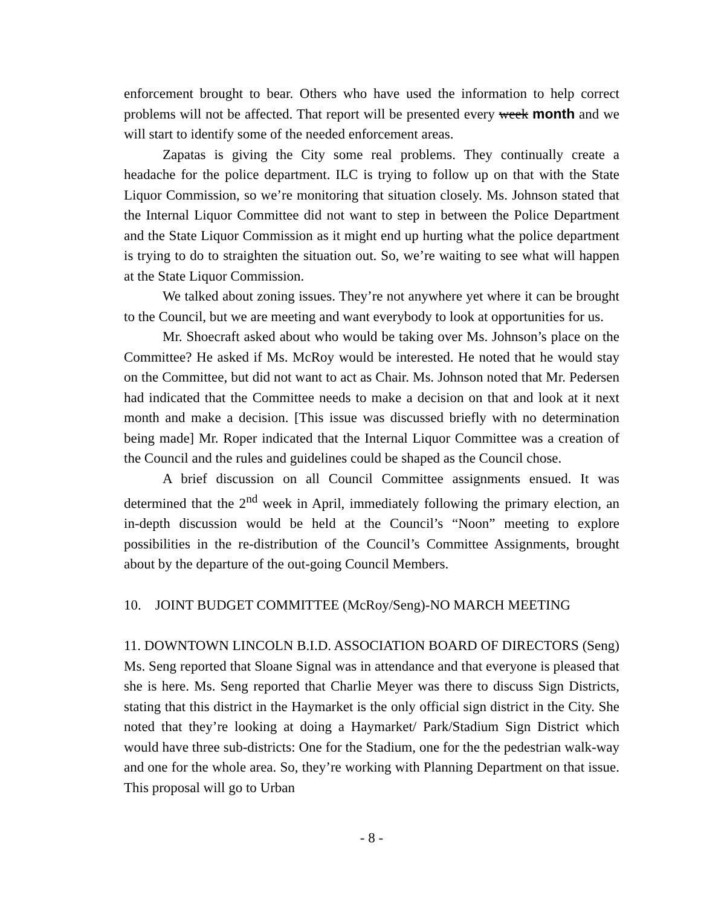enforcement brought to bear. Others who have used the information to help correct problems will not be affected. That report will be presented every week month and we will start to identify some of the needed enforcement areas.
Zapatas is giving the City some real problems. They continually create a headache for the police department. ILC is trying to follow up on that with the State Liquor Commission, so we’re monitoring that situation closely. Ms. Johnson stated that the Internal Liquor Committee did not want to step in between the Police Department and the State Liquor Commission as it might end up hurting what the police department is trying to do to straighten the situation out. So, we’re waiting to see what will happen at the State Liquor Commission.
We talked about zoning issues. They’re not anywhere yet where it can be brought to the Council, but we are meeting and want everybody to look at opportunities for us.
Mr. Shoecraft asked about who would be taking over Ms. Johnson’s place on the Committee? He asked if Ms. McRoy would be interested. He noted that he would stay on the Committee, but did not want to act as Chair. Ms. Johnson noted that Mr. Pedersen had indicated that the Committee needs to make a decision on that and look at it next month and make a decision. [This issue was discussed briefly with no determination being made] Mr. Roper indicated that the Internal Liquor Committee was a creation of the Council and the rules and guidelines could be shaped as the Council chose.
A brief discussion on all Council Committee assignments ensued. It was determined that the 2<sup>nd</sup> week in April, immediately following the primary election, an in-depth discussion would be held at the Council’s “Noon” meeting to explore possibilities in the re-distribution of the Council’s Committee Assignments, brought about by the departure of the out-going Council Members.
10. JOINT BUDGET COMMITTEE (McRoy/Seng)-NO MARCH MEETING
11. DOWNTOWN LINCOLN B.I.D. ASSOCIATION BOARD OF DIRECTORS (Seng) Ms. Seng reported that Sloane Signal was in attendance and that everyone is pleased that she is here. Ms. Seng reported that Charlie Meyer was there to discuss Sign Districts, stating that this district in the Haymarket is the only official sign district in the City. She noted that they’re looking at doing a Haymarket/ Park/Stadium Sign District which would have three sub-districts: One for the Stadium, one for the the pedestrian walk-way and one for the whole area. So, they’re working with Planning Department on that issue. This proposal will go to Urban
- 8 -